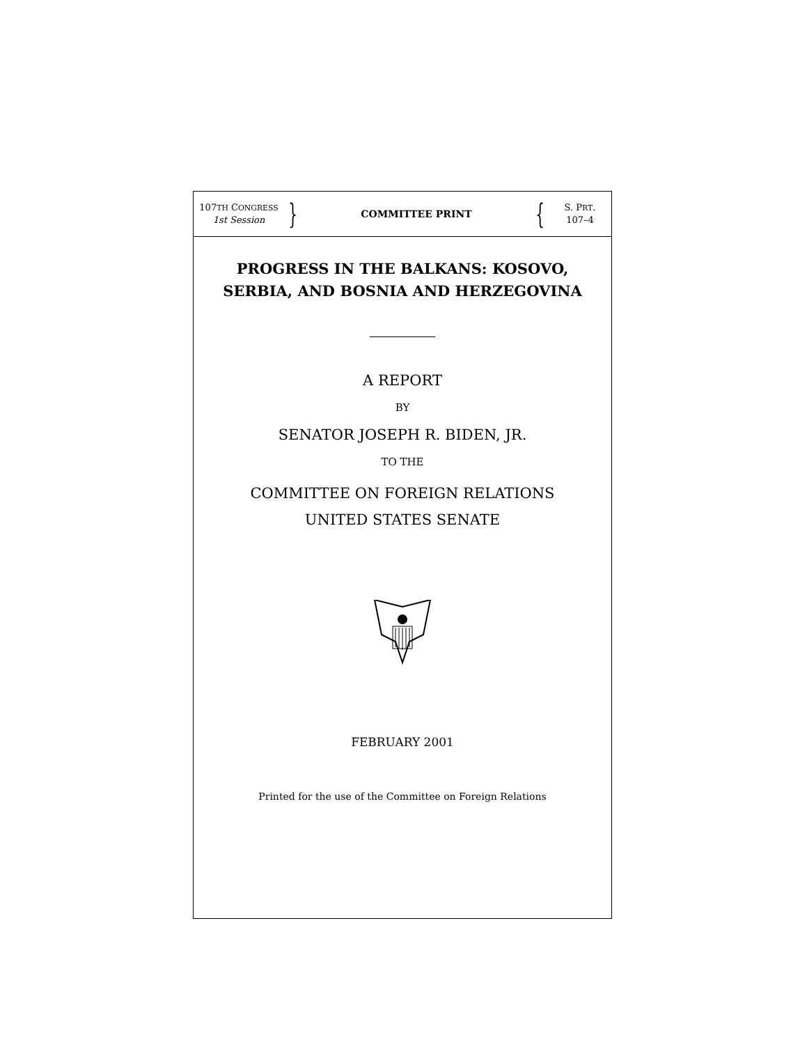107TH CONGRESS
1st Session
}
COMMITTEE PRINT
{
S. PRT.
107–4
PROGRESS IN THE BALKANS: KOSOVO, SERBIA, AND BOSNIA AND HERZEGOVINA
A REPORT
BY
SENATOR JOSEPH R. BIDEN, JR.
TO THE
COMMITTEE ON FOREIGN RELATIONS
UNITED STATES SENATE
FEBRUARY 2001
Printed for the use of the Committee on Foreign Relations